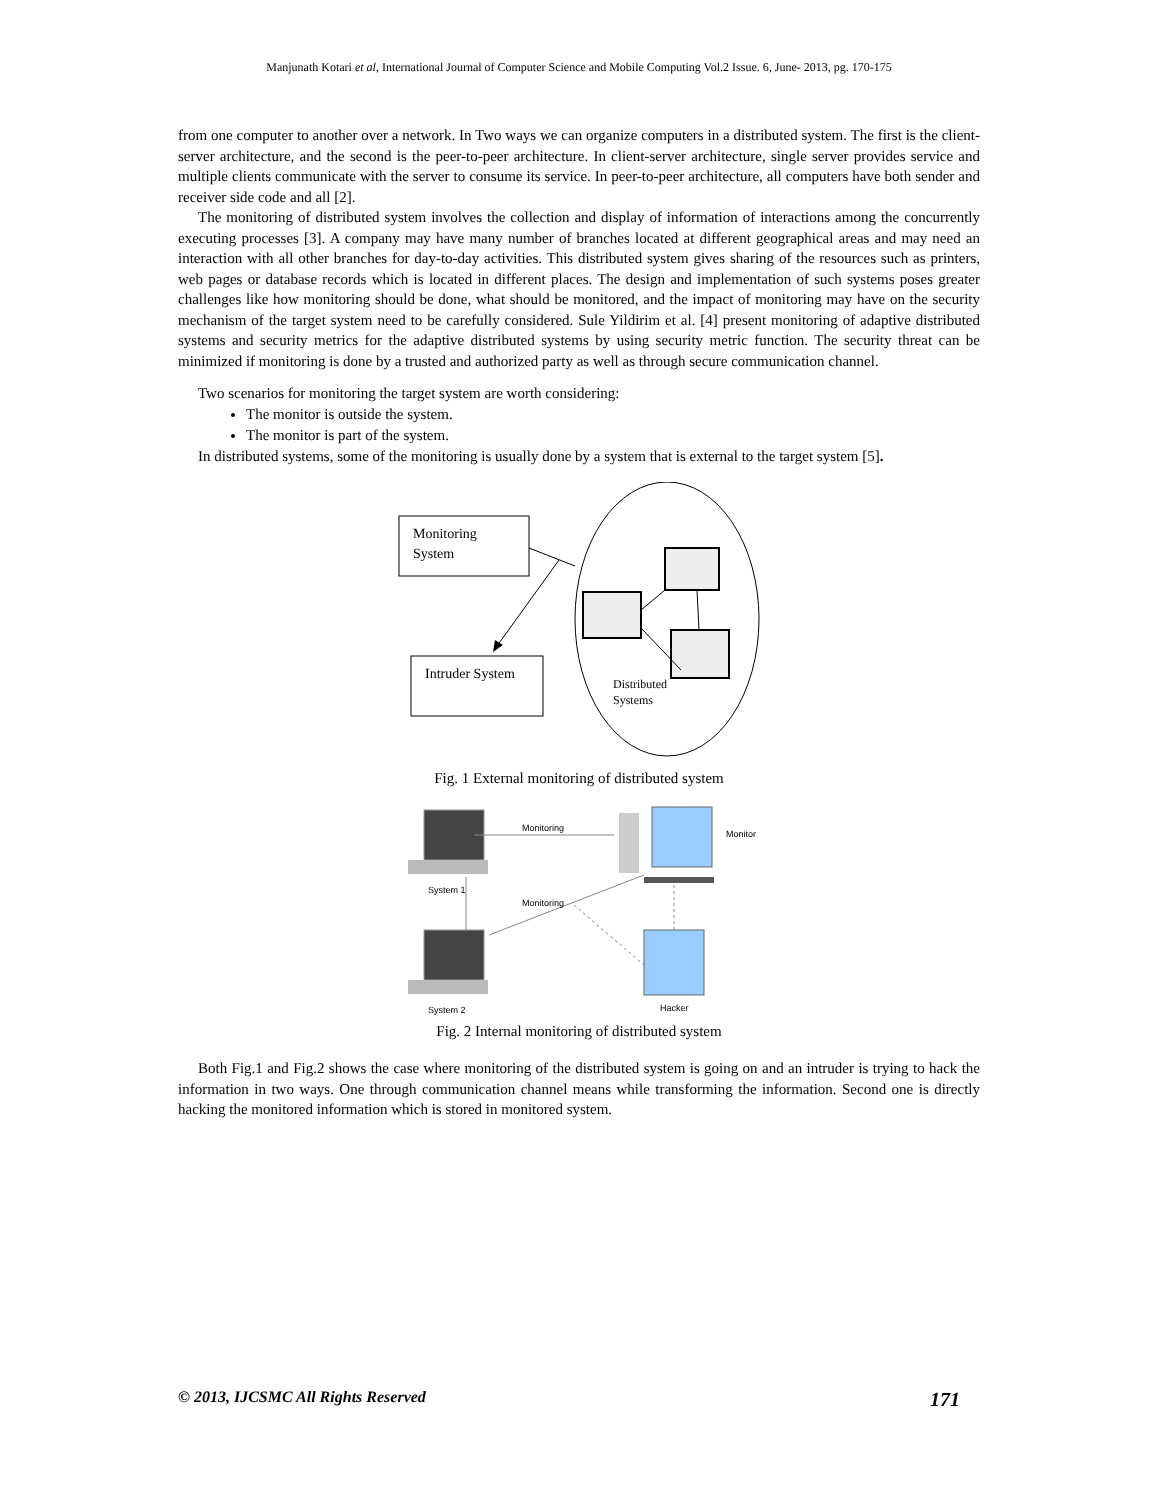Manjunath Kotari et al, International Journal of Computer Science and Mobile Computing Vol.2 Issue. 6, June- 2013, pg. 170-175
from one computer to another over a network. In Two ways we can organize computers in a distributed system. The first is the client-server architecture, and the second is the peer-to-peer architecture. In client-server architecture, single server provides service and multiple clients communicate with the server to consume its service. In peer-to-peer architecture, all computers have both sender and receiver side code and all [2].
The monitoring of distributed system involves the collection and display of information of interactions among the concurrently executing processes [3]. A company may have many number of branches located at different geographical areas and may need an interaction with all other branches for day-to-day activities. This distributed system gives sharing of the resources such as printers, web pages or database records which is located in different places. The design and implementation of such systems poses greater challenges like how monitoring should be done, what should be monitored, and the impact of monitoring may have on the security mechanism of the target system need to be carefully considered. Sule Yildirim et al. [4] present monitoring of adaptive distributed systems and security metrics for the adaptive distributed systems by using security metric function. The security threat can be minimized if monitoring is done by a trusted and authorized party as well as through secure communication channel.
Two scenarios for monitoring the target system are worth considering:
The monitor is outside the system.
The monitor is part of the system.
In distributed systems, some of the monitoring is usually done by a system that is external to the target system [5].
Monitoring
System
Intruder System
Distributed
Systems
Fig. 1 External monitoring of distributed system
System 1
System 2
Monitoring
Monitoring
Monitor
Hacker
Fig. 2 Internal monitoring of distributed system
Both Fig.1 and Fig.2 shows the case where monitoring of the distributed system is going on and an intruder is trying to hack the information in two ways. One through communication channel means while transforming the information. Second one is directly hacking the monitored information which is stored in monitored system.
© 2013, IJCSMC All Rights Reserved 171